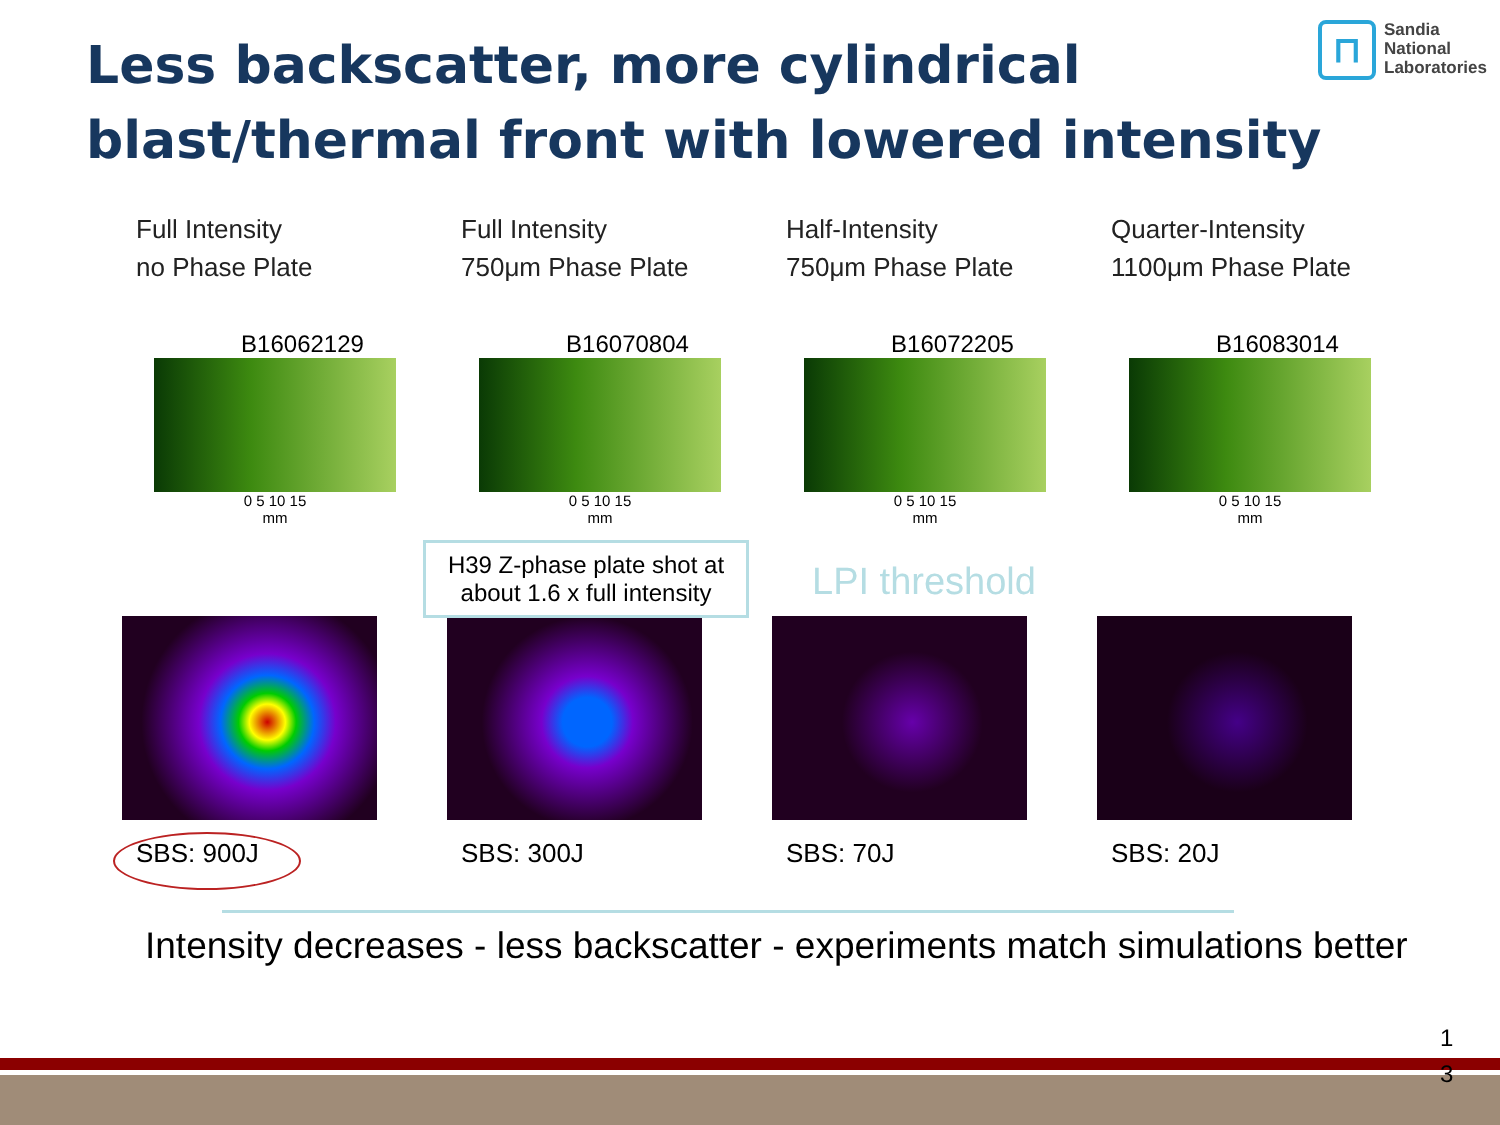Less backscatter, more cylindrical blast/thermal front with lowered intensity
⊓
Sandia
National
Laboratories
Full Intensity
no Phase Plate
B16062129
0 5 10 15
mm
SBS: 900J
Full Intensity
750μm Phase Plate
B16070804
0 5 10 15
mm
SBS: 300J
Half-Intensity
750μm Phase Plate
B16072205
0 5 10 15
mm
SBS: 70J
Quarter-Intensity
1100μm Phase Plate
B16083014
0 5 10 15
mm
SBS: 20J
H39 Z-phase plate shot at
about 1.6 x full intensity
LPI threshold
Intensity decreases - less backscatter - experiments match simulations better
1
3